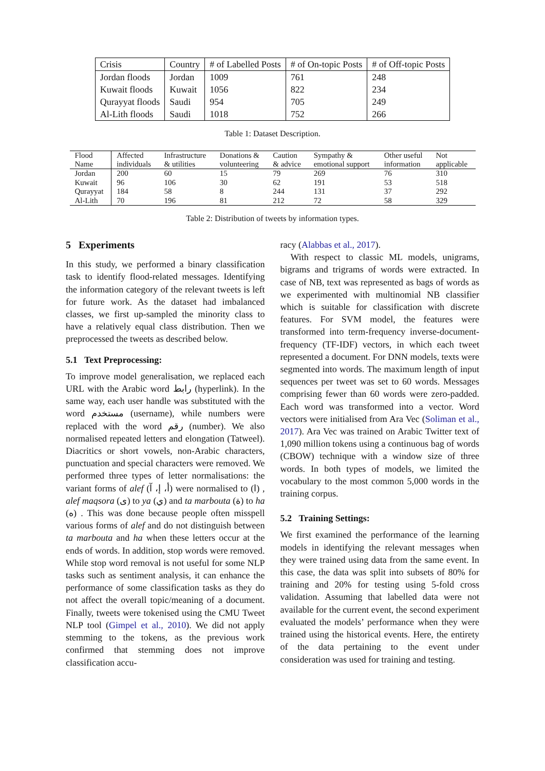| Crisis | Country | # of Labelled Posts | # of On-topic Posts | # of Off-topic Posts |
| Jordan floods | Jordan | 1009 | 761 | 248 |
| Kuwait floods | Kuwait | 1056 | 822 | 234 |
| Qurayyat floods | Saudi | 954 | 705 | 249 |
| Al-Lith floods | Saudi | 1018 | 752 | 266 |
Table 1: Dataset Description.
| Flood Name | Affected individuals | Infrastructure & utilities | Donations & volunteering | Caution & advice | Sympathy & emotional support | Other useful information | Not applicable |
| --- | --- | --- | --- | --- | --- | --- | --- |
| Jordan | 200 | 60 | 15 | 79 | 269 | 76 | 310 |
| Kuwait | 96 | 106 | 30 | 62 | 191 | 53 | 518 |
| Qurayyat | 184 | 58 | 8 | 244 | 131 | 37 | 292 |
| Al-Lith | 70 | 196 | 81 | 212 | 72 | 58 | 329 |
Table 2: Distribution of tweets by information types.
5 Experiments
In this study, we performed a binary classification task to identify flood-related messages. Identifying the information category of the relevant tweets is left for future work. As the dataset had imbalanced classes, we first up-sampled the minority class to have a relatively equal class distribution. Then we preprocessed the tweets as described below.
5.1 Text Preprocessing:
To improve model generalisation, we replaced each URL with the Arabic word رابط (hyperlink). In the same way, each user handle was substituted with the word مستخدم (username), while numbers were replaced with the word رقم (number). We also normalised repeated letters and elongation (Tatweel). Diacritics or short vowels, non-Arabic characters, punctuation and special characters were removed. We performed three types of letter normalisations: the variant forms of alef (أ، إ، آ) were normalised to (ا) , alef maqsora (ى) to ya (ي) and ta marbouta (ة) to ha (ه) . This was done because people often misspell various forms of alef and do not distinguish between ta marbouta and ha when these letters occur at the ends of words. In addition, stop words were removed. While stop word removal is not useful for some NLP tasks such as sentiment analysis, it can enhance the performance of some classification tasks as they do not affect the overall topic/meaning of a document. Finally, tweets were tokenised using the CMU Tweet NLP tool (Gimpel et al., 2010). We did not apply stemming to the tokens, as the previous work confirmed that stemming does not improve classification accu-
racy (Alabbas et al., 2017).
With respect to classic ML models, unigrams, bigrams and trigrams of words were extracted. In case of NB, text was represented as bags of words as we experimented with multinomial NB classifier which is suitable for classification with discrete features. For SVM model, the features were transformed into term-frequency inverse-document-frequency (TF-IDF) vectors, in which each tweet represented a document. For DNN models, texts were segmented into words. The maximum length of input sequences per tweet was set to 60 words. Messages comprising fewer than 60 words were zero-padded. Each word was transformed into a vector. Word vectors were initialised from Ara Vec (Soliman et al., 2017). Ara Vec was trained on Arabic Twitter text of 1,090 million tokens using a continuous bag of words (CBOW) technique with a window size of three words. In both types of models, we limited the vocabulary to the most common 5,000 words in the training corpus.
5.2 Training Settings:
We first examined the performance of the learning models in identifying the relevant messages when they were trained using data from the same event. In this case, the data was split into subsets of 80% for training and 20% for testing using 5-fold cross validation. Assuming that labelled data were not available for the current event, the second experiment evaluated the models’ performance when they were trained using the historical events. Here, the entirety of the data pertaining to the event under consideration was used for training and testing.